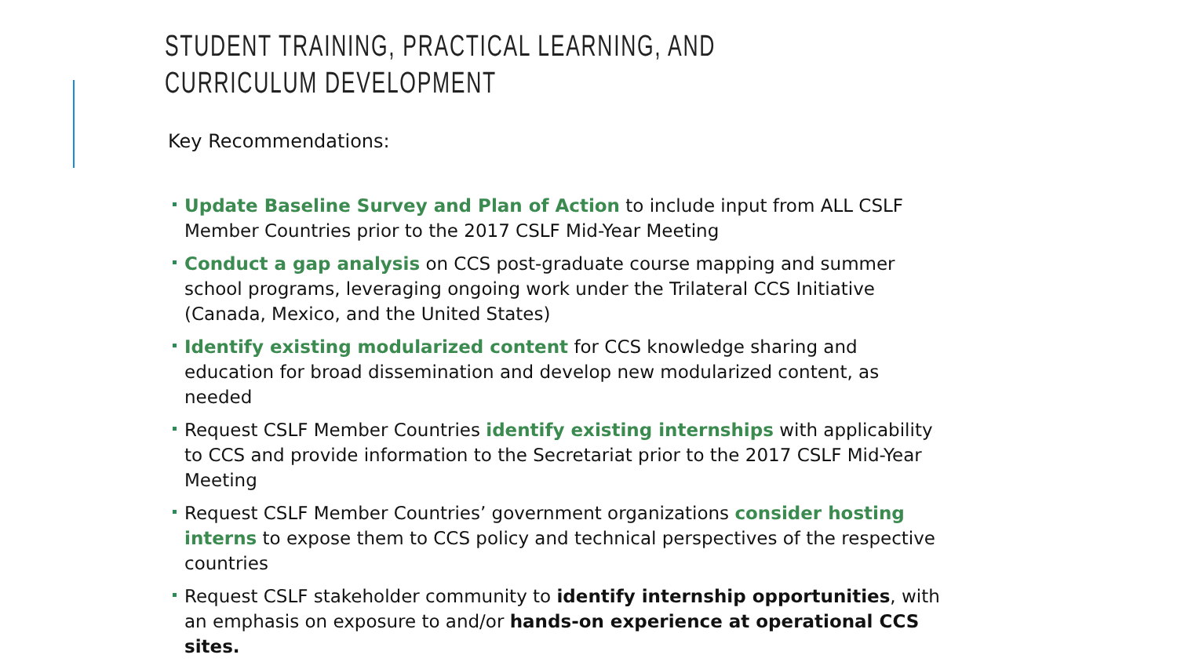STUDENT TRAINING, PRACTICAL LEARNING, AND CURRICULUM DEVELOPMENT
Key Recommendations:
Update Baseline Survey and Plan of Action to include input from ALL CSLF Member Countries prior to the 2017 CSLF Mid-Year Meeting
Conduct a gap analysis on CCS post-graduate course mapping and summer school programs, leveraging ongoing work under the Trilateral CCS Initiative (Canada, Mexico, and the United States)
Identify existing modularized content for CCS knowledge sharing and education for broad dissemination and develop new modularized content, as needed
Request CSLF Member Countries identify existing internships with applicability to CCS and provide information to the Secretariat prior to the 2017 CSLF Mid-Year Meeting
Request CSLF Member Countries’ government organizations consider hosting interns to expose them to CCS policy and technical perspectives of the respective countries
Request CSLF stakeholder community to identify internship opportunities, with an emphasis on exposure to and/or hands-on experience at operational CCS sites.